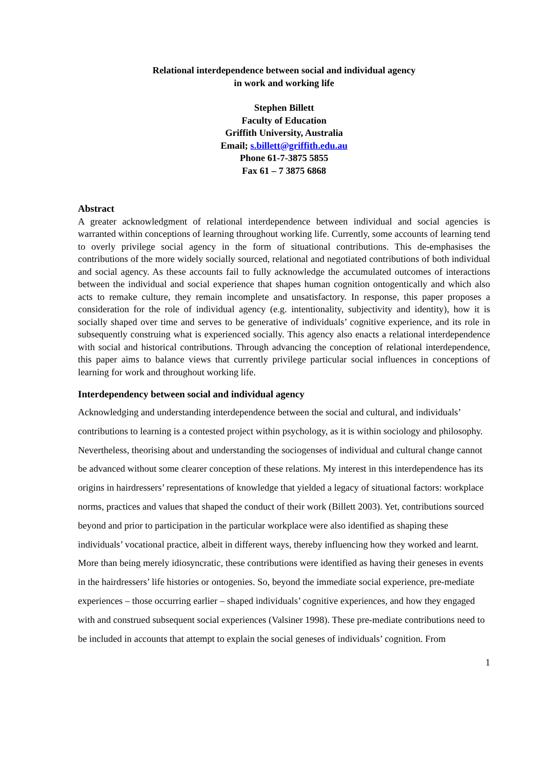Relational interdependence between social and individual agency
in work and working life
Stephen Billett
Faculty of Education
Griffith University, Australia
Email; s.billett@griffith.edu.au
Phone 61-7-3875 5855
Fax 61 – 7 3875 6868
Abstract
A greater acknowledgment of relational interdependence between individual and social agencies is warranted within conceptions of learning throughout working life. Currently, some accounts of learning tend to overly privilege social agency in the form of situational contributions. This de-emphasises the contributions of the more widely socially sourced, relational and negotiated contributions of both individual and social agency. As these accounts fail to fully acknowledge the accumulated outcomes of interactions between the individual and social experience that shapes human cognition ontogentically and which also acts to remake culture, they remain incomplete and unsatisfactory. In response, this paper proposes a consideration for the role of individual agency (e.g. intentionality, subjectivity and identity), how it is socially shaped over time and serves to be generative of individuals’ cognitive experience, and its role in subsequently construing what is experienced socially. This agency also enacts a relational interdependence with social and historical contributions. Through advancing the conception of relational interdependence, this paper aims to balance views that currently privilege particular social influences in conceptions of learning for work and throughout working life.
Interdependency between social and individual agency
Acknowledging and understanding interdependence between the social and cultural, and individuals’ contributions to learning is a contested project within psychology, as it is within sociology and philosophy. Nevertheless, theorising about and understanding the sociogenses of individual and cultural change cannot be advanced without some clearer conception of these relations. My interest in this interdependence has its origins in hairdressers’ representations of knowledge that yielded a legacy of situational factors: workplace norms, practices and values that shaped the conduct of their work (Billett 2003). Yet, contributions sourced beyond and prior to participation in the particular workplace were also identified as shaping these individuals’ vocational practice, albeit in different ways, thereby influencing how they worked and learnt. More than being merely idiosyncratic, these contributions were identified as having their geneses in events in the hairdressers’ life histories or ontogenies. So, beyond the immediate social experience, pre-mediate experiences – those occurring earlier – shaped individuals’ cognitive experiences, and how they engaged with and construed subsequent social experiences (Valsiner 1998). These pre-mediate contributions need to be included in accounts that attempt to explain the social geneses of individuals’ cognition. From
1